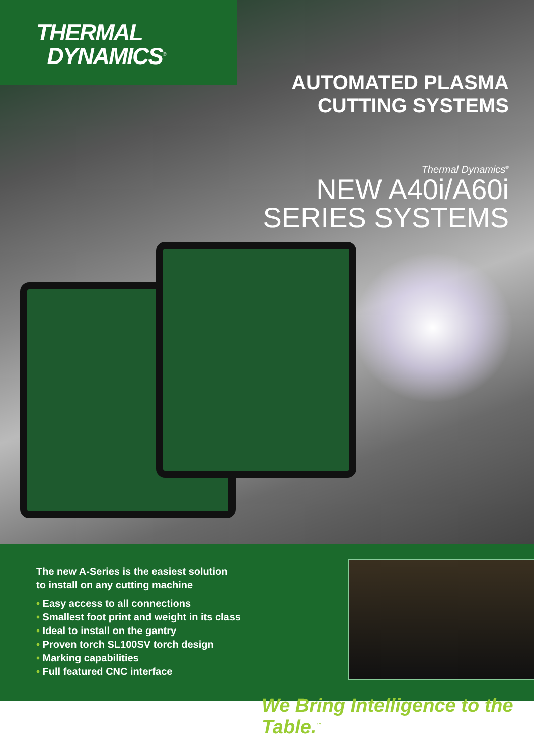THERMAL
DYNAMICS<sup>®</sup>
AUTOMATED PLASMA
CUTTING SYSTEMS
Thermal Dynamics<sup>®</sup>
NEW A40i/A60i
SERIES SYSTEMS
The new A-Series is the easiest solution
to install on any cutting machine
• Easy access to all connections
• Smallest foot print and weight in its class
• Ideal to install on the gantry
• Proven torch SL100SV torch design
• Marking capabilities
• Full featured CNC interface
We Bring Intelligence to the Table.<sup>™</sup>